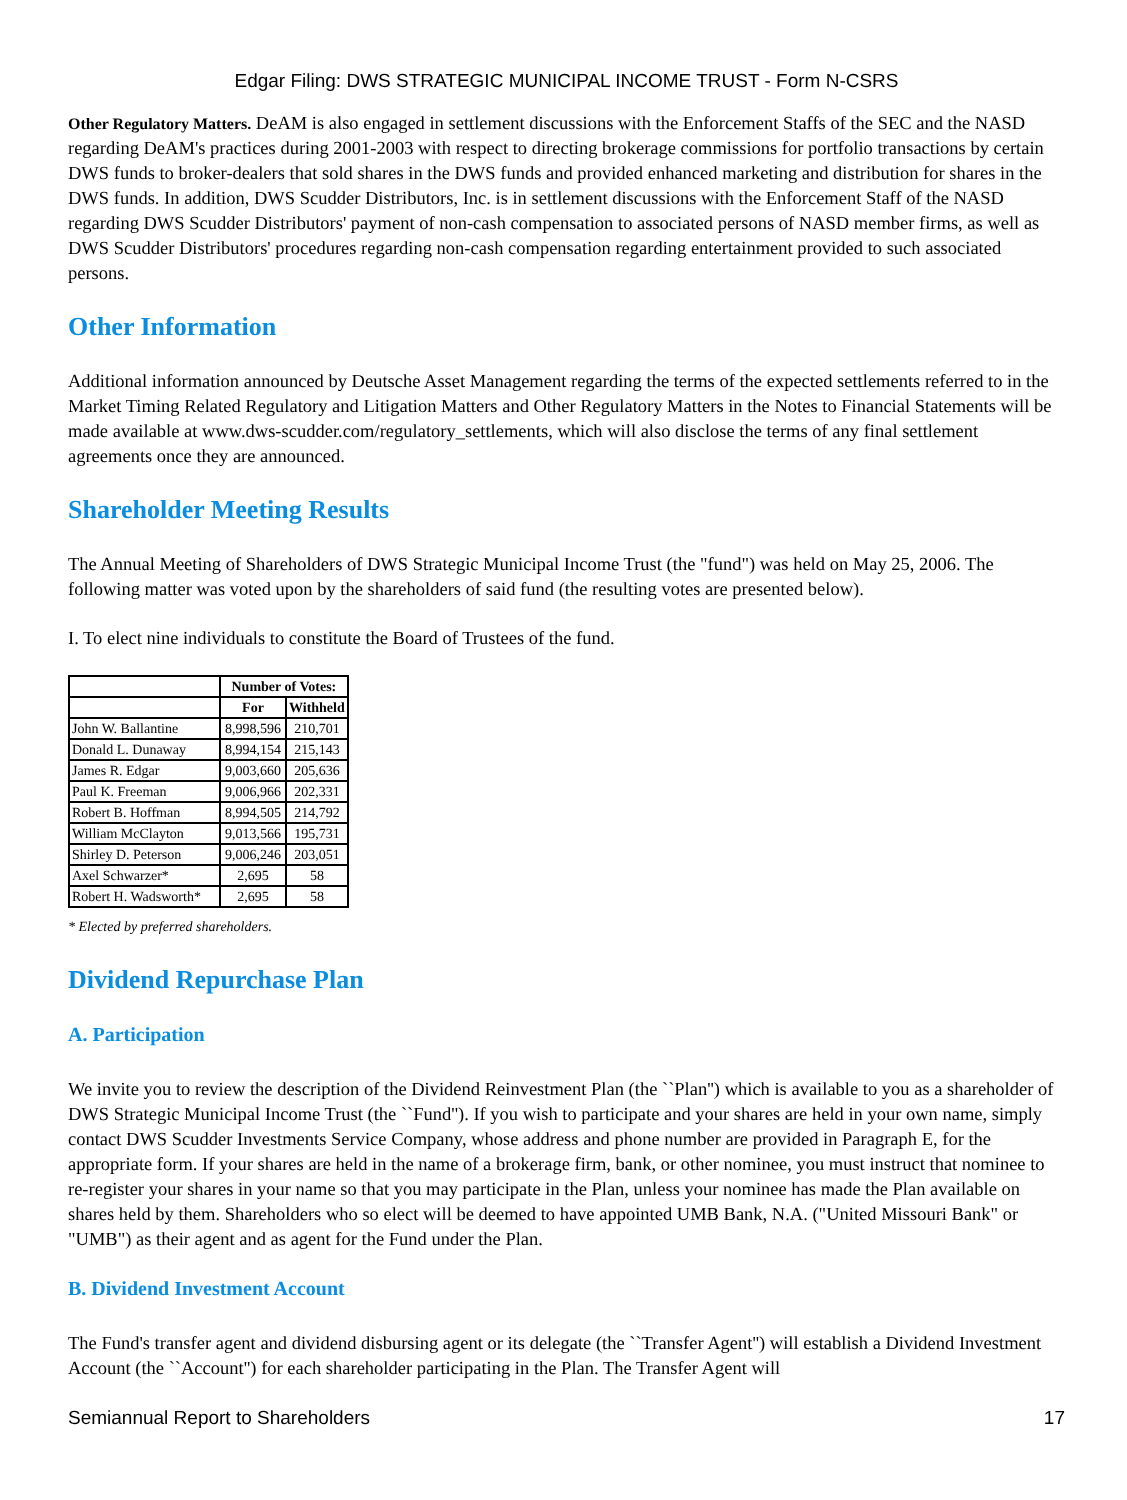Edgar Filing: DWS STRATEGIC MUNICIPAL INCOME TRUST - Form N-CSRS
Other Regulatory Matters. DeAM is also engaged in settlement discussions with the Enforcement Staffs of the SEC and the NASD regarding DeAM's practices during 2001-2003 with respect to directing brokerage commissions for portfolio transactions by certain DWS funds to broker-dealers that sold shares in the DWS funds and provided enhanced marketing and distribution for shares in the DWS funds. In addition, DWS Scudder Distributors, Inc. is in settlement discussions with the Enforcement Staff of the NASD regarding DWS Scudder Distributors' payment of non-cash compensation to associated persons of NASD member firms, as well as DWS Scudder Distributors' procedures regarding non-cash compensation regarding entertainment provided to such associated persons.
Other Information
Additional information announced by Deutsche Asset Management regarding the terms of the expected settlements referred to in the Market Timing Related Regulatory and Litigation Matters and Other Regulatory Matters in the Notes to Financial Statements will be made available at www.dws-scudder.com/regulatory_settlements, which will also disclose the terms of any final settlement agreements once they are announced.
Shareholder Meeting Results
The Annual Meeting of Shareholders of DWS Strategic Municipal Income Trust (the "fund") was held on May 25, 2006. The following matter was voted upon by the shareholders of said fund (the resulting votes are presented below).
I. To elect nine individuals to constitute the Board of Trustees of the fund.
| | Number of Votes: | |
| --- | --- | --- |
| | For | Withheld |
| John W. Ballantine | 8,998,596 | 210,701 |
| Donald L. Dunaway | 8,994,154 | 215,143 |
| James R. Edgar | 9,003,660 | 205,636 |
| Paul K. Freeman | 9,006,966 | 202,331 |
| Robert B. Hoffman | 8,994,505 | 214,792 |
| William McClayton | 9,013,566 | 195,731 |
| Shirley D. Peterson | 9,006,246 | 203,051 |
| Axel Schwarzer* | 2,695 | 58 |
| Robert H. Wadsworth* | 2,695 | 58 |
* Elected by preferred shareholders.
Dividend Repurchase Plan
A. Participation
We invite you to review the description of the Dividend Reinvestment Plan (the ``Plan'') which is available to you as a shareholder of DWS Strategic Municipal Income Trust (the ``Fund''). If you wish to participate and your shares are held in your own name, simply contact DWS Scudder Investments Service Company, whose address and phone number are provided in Paragraph E, for the appropriate form. If your shares are held in the name of a brokerage firm, bank, or other nominee, you must instruct that nominee to re-register your shares in your name so that you may participate in the Plan, unless your nominee has made the Plan available on shares held by them. Shareholders who so elect will be deemed to have appointed UMB Bank, N.A. ("United Missouri Bank" or "UMB") as their agent and as agent for the Fund under the Plan.
B. Dividend Investment Account
The Fund's transfer agent and dividend disbursing agent or its delegate (the ``Transfer Agent'') will establish a Dividend Investment Account (the ``Account'') for each shareholder participating in the Plan. The Transfer Agent will
Semiannual Report to Shareholders 17